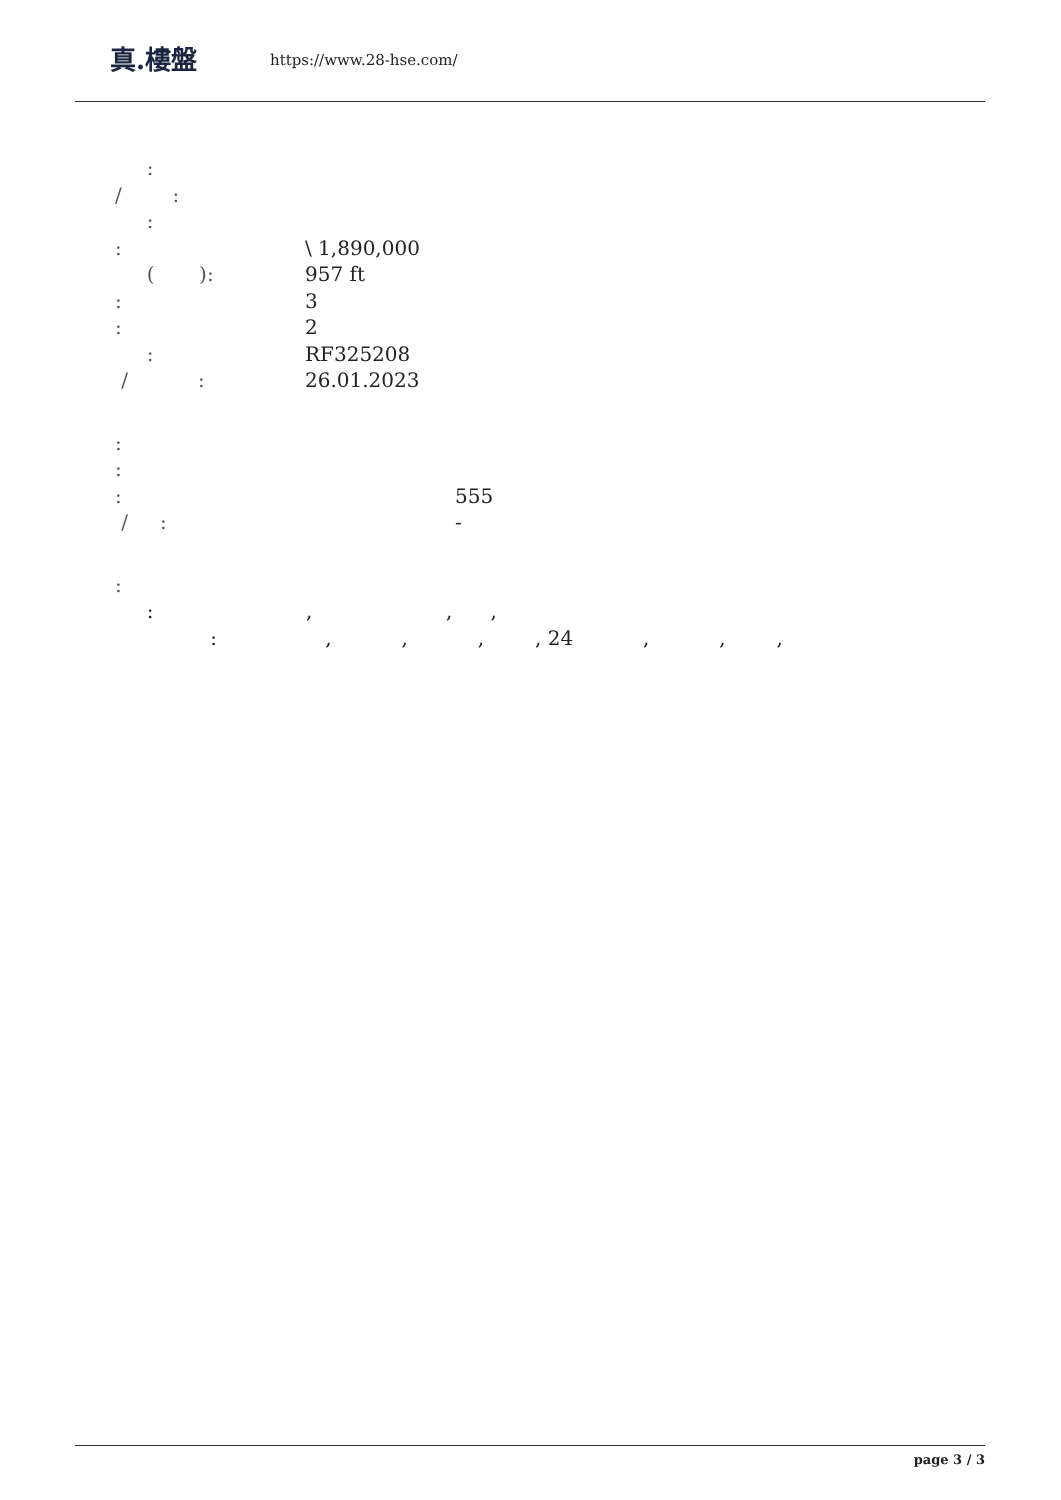真.樓盤
https://www.28-hse.com/
:
/ :
:
: \ 1,890,000
( ): 957 ft
: 3
: 2
: RF325208
/ : 26.01.2023
:
:
: 555
/ : -
:
: , , ,
: , , , , 24 , , ,
page 3 / 3